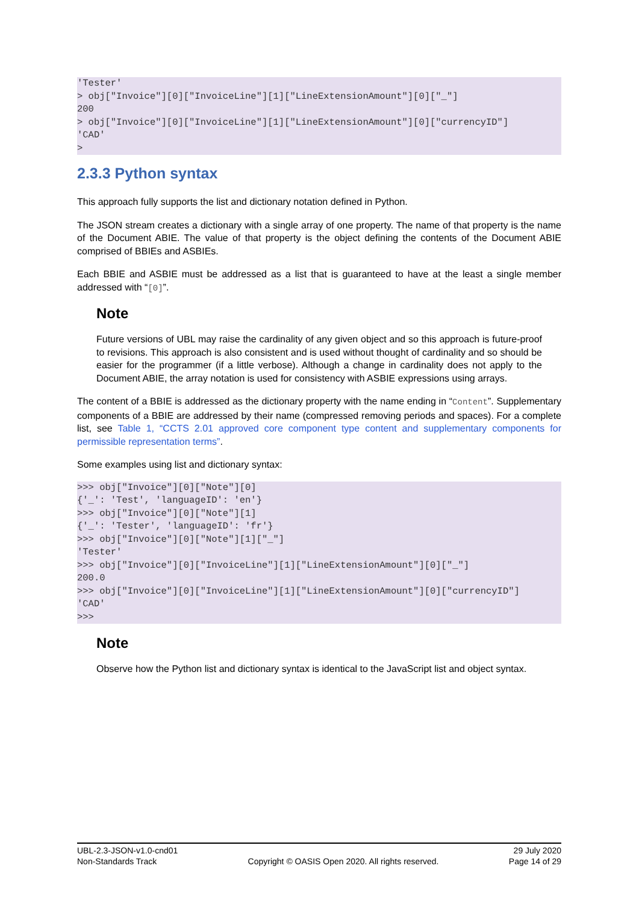'Tester'
> obj["Invoice"][0]["InvoiceLine"][1]["LineExtensionAmount"][0]["_"]
200
> obj["Invoice"][0]["InvoiceLine"][1]["LineExtensionAmount"][0]["currencyID"]
'CAD'
>
2.3.3 Python syntax
This approach fully supports the list and dictionary notation defined in Python.
The JSON stream creates a dictionary with a single array of one property. The name of that property is the name of the Document ABIE. The value of that property is the object defining the contents of the Document ABIE comprised of BBIEs and ASBIEs.
Each BBIE and ASBIE must be addressed as a list that is guaranteed to have at the least a single member addressed with “[0]”.
Note
Future versions of UBL may raise the cardinality of any given object and so this approach is future-proof to revisions. This approach is also consistent and is used without thought of cardinality and so should be easier for the programmer (if a little verbose). Although a change in cardinality does not apply to the Document ABIE, the array notation is used for consistency with ASBIE expressions using arrays.
The content of a BBIE is addressed as the dictionary property with the name ending in “Content”. Supplementary components of a BBIE are addressed by their name (compressed removing periods and spaces). For a complete list, see Table 1, “CCTS 2.01 approved core component type content and supplementary components for permissible representation terms”.
Some examples using list and dictionary syntax:
>>> obj["Invoice"][0]["Note"][0]
{'_': 'Test', 'languageID': 'en'}
>>> obj["Invoice"][0]["Note"][1]
{'_': 'Tester', 'languageID': 'fr'}
>>> obj["Invoice"][0]["Note"][1]["_"]
'Tester'
>>> obj["Invoice"][0]["InvoiceLine"][1]["LineExtensionAmount"][0]["_"]
200.0
>>> obj["Invoice"][0]["InvoiceLine"][1]["LineExtensionAmount"][0]["currencyID"]
'CAD'
>>>
Note
Observe how the Python list and dictionary syntax is identical to the JavaScript list and object syntax.
UBL-2.3-JSON-v1.0-cnd01
Non-Standards Track
Copyright © OASIS Open 2020. All rights reserved.
29 July 2020
Page 14 of 29